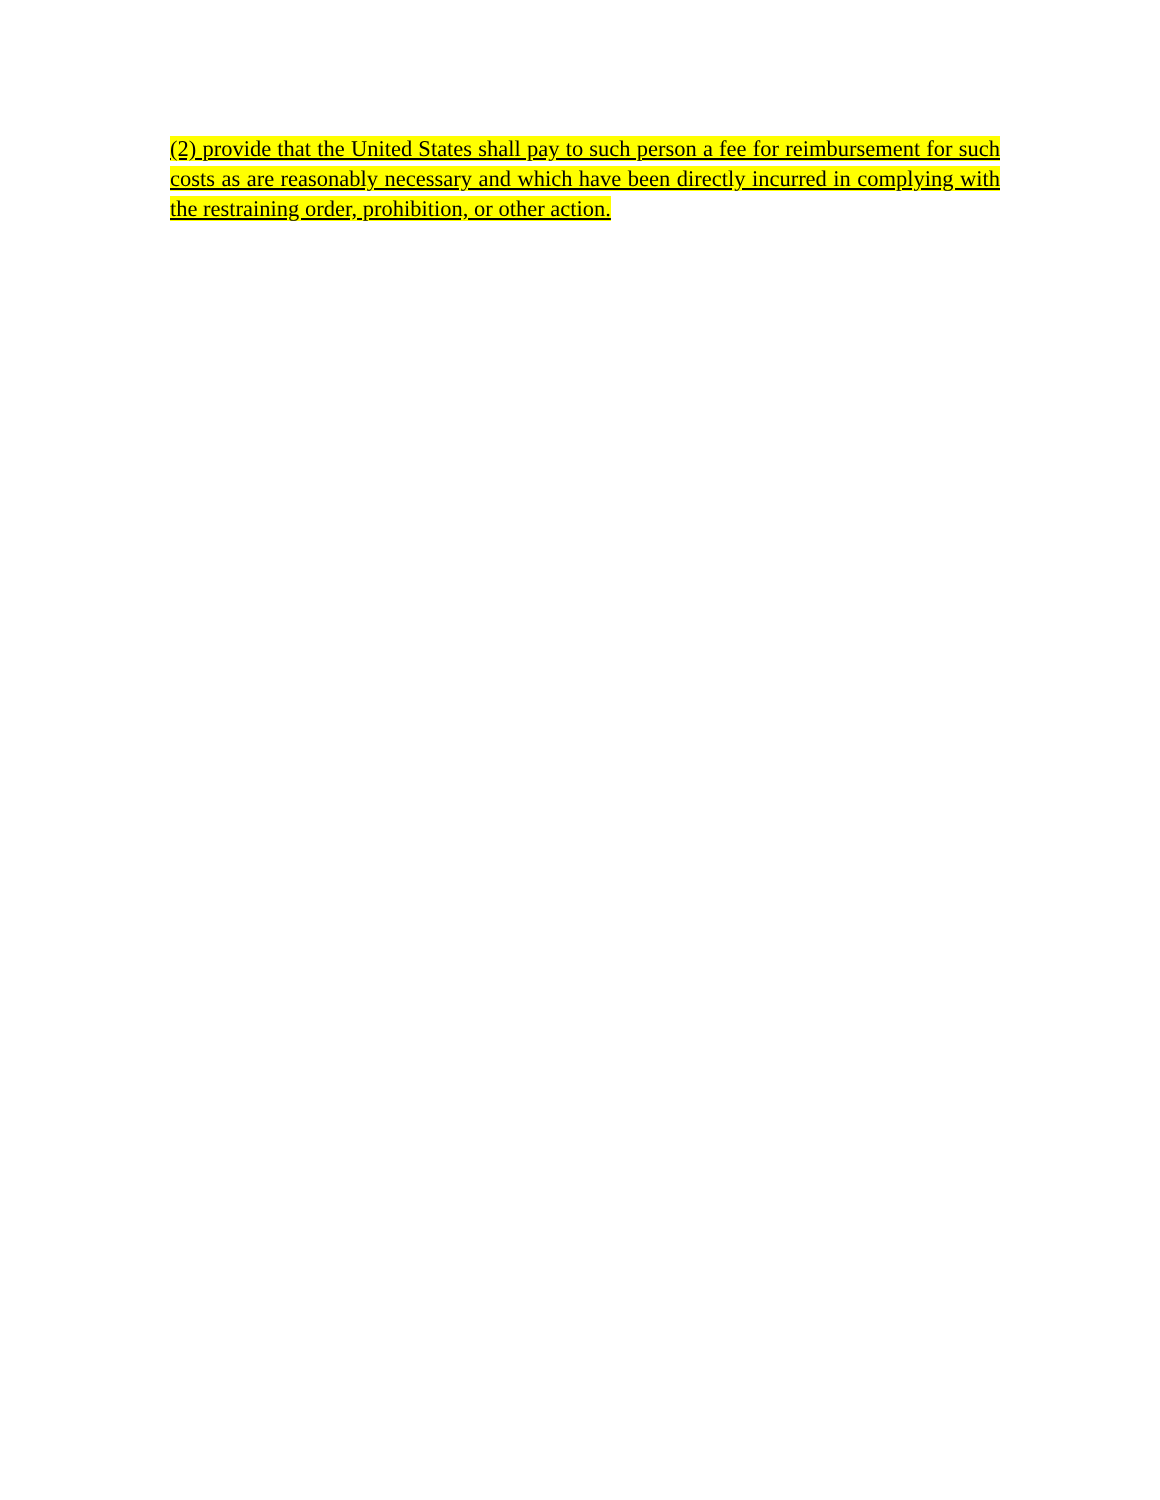(2) provide that the United States shall pay to such person a fee for reimbursement for such costs as are reasonably necessary and which have been directly incurred in complying with the restraining order, prohibition, or other action.